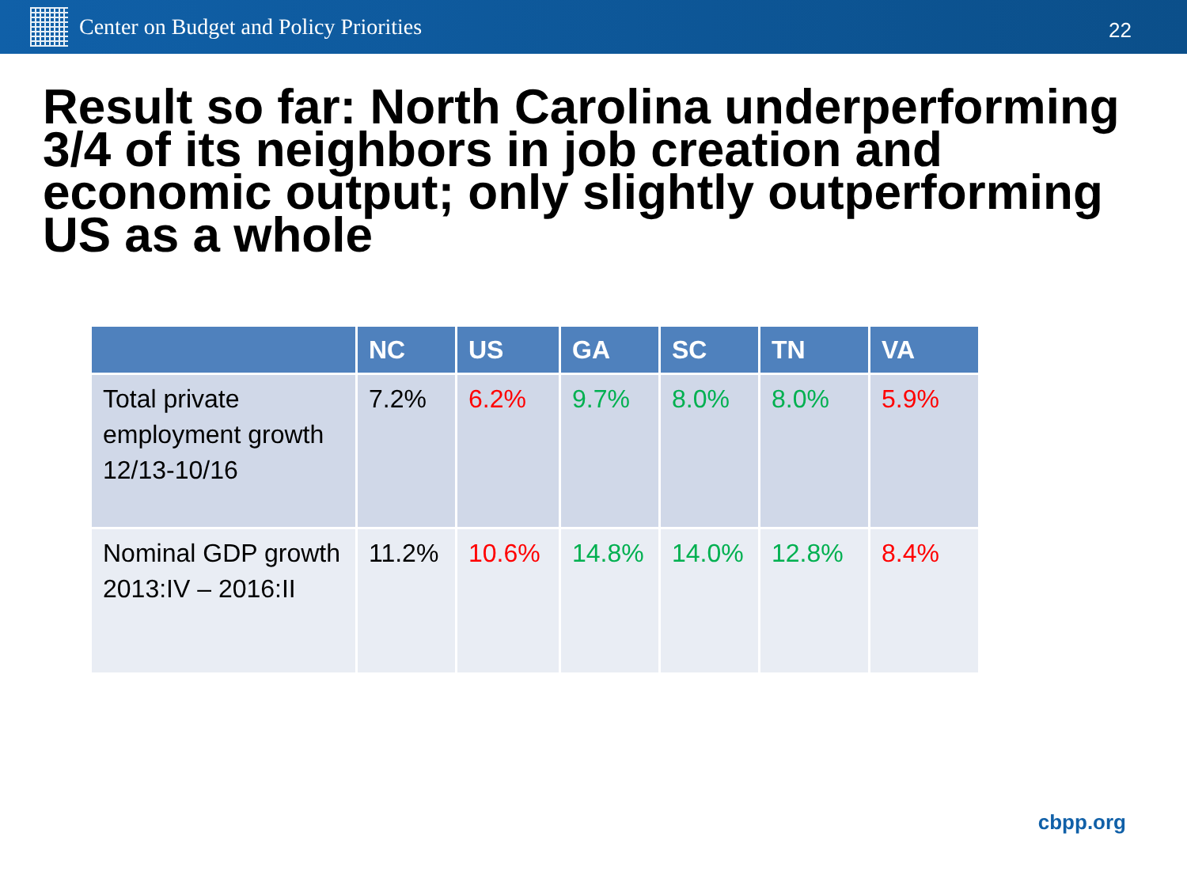Center on Budget and Policy Priorities
22
Result so far: North Carolina underperforming 3/4 of its neighbors in job creation and economic output; only slightly outperforming US as a whole
| | NC | US | GA | SC | TN | VA |
| --- | --- | --- | --- | --- | --- | --- |
| Total private employment growth 12/13-10/16 | 7.2% | 6.2% | 9.7% | 8.0% | 8.0% | 5.9% |
| Nominal GDP growth 2013:IV – 2016:II | 11.2% | 10.6% | 14.8% | 14.0% | 12.8% | 8.4% |
cbpp.org